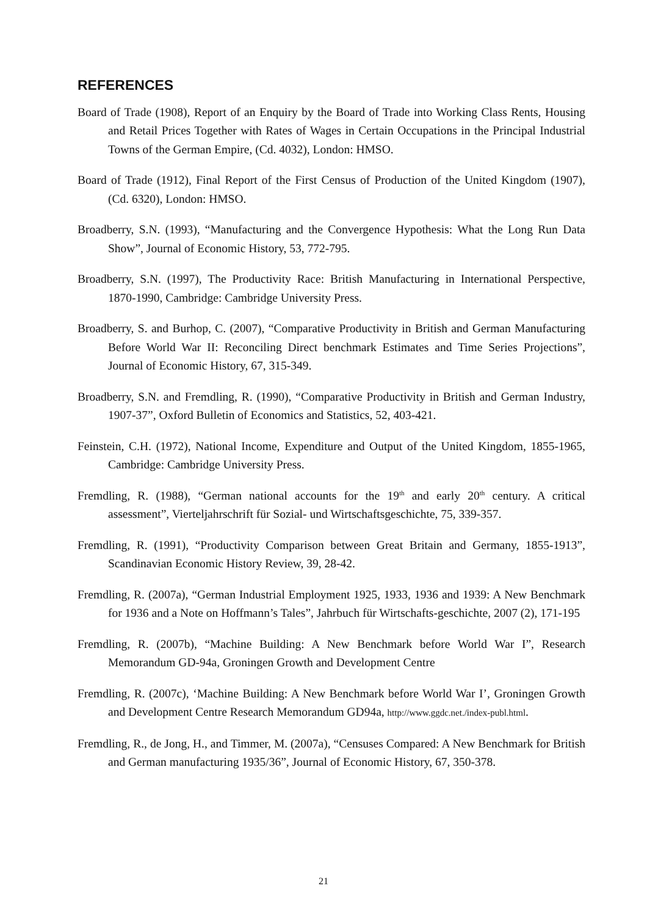REFERENCES
Board of Trade (1908), Report of an Enquiry by the Board of Trade into Working Class Rents, Housing and Retail Prices Together with Rates of Wages in Certain Occupations in the Principal Industrial Towns of the German Empire, (Cd. 4032), London: HMSO.
Board of Trade (1912), Final Report of the First Census of Production of the United Kingdom (1907), (Cd. 6320), London: HMSO.
Broadberry, S.N. (1993), “Manufacturing and the Convergence Hypothesis: What the Long Run Data Show”, Journal of Economic History, 53, 772-795.
Broadberry, S.N. (1997), The Productivity Race: British Manufacturing in International Perspective, 1870-1990, Cambridge: Cambridge University Press.
Broadberry, S. and Burhop, C. (2007), “Comparative Productivity in British and German Manufacturing Before World War II: Reconciling Direct benchmark Estimates and Time Series Projections”, Journal of Economic History, 67, 315-349.
Broadberry, S.N. and Fremdling, R. (1990), “Comparative Productivity in British and German Industry, 1907-37”, Oxford Bulletin of Economics and Statistics, 52, 403-421.
Feinstein, C.H. (1972), National Income, Expenditure and Output of the United Kingdom, 1855-1965, Cambridge: Cambridge University Press.
Fremdling, R. (1988), “German national accounts for the 19<sup>th</sup> and early 20<sup>th</sup> century. A critical assessment”, Vierteljahrschrift für Sozial- und Wirtschaftsgeschichte, 75, 339-357.
Fremdling, R. (1991), “Productivity Comparison between Great Britain and Germany, 1855-1913”, Scandinavian Economic History Review, 39, 28-42.
Fremdling, R. (2007a), “German Industrial Employment 1925, 1933, 1936 and 1939: A New Benchmark for 1936 and a Note on Hoffmann’s Tales”, Jahrbuch für Wirtschafts-geschichte, 2007 (2), 171-195
Fremdling, R. (2007b), “Machine Building: A New Benchmark before World War I”, Research Memorandum GD-94a, Groningen Growth and Development Centre
Fremdling, R. (2007c), ‘Machine Building: A New Benchmark before World War I’, Groningen Growth and Development Centre Research Memorandum GD94a, http://www.ggdc.net./index-publ.html.
Fremdling, R., de Jong, H., and Timmer, M. (2007a), “Censuses Compared: A New Benchmark for British and German manufacturing 1935/36”, Journal of Economic History, 67, 350-378.
21